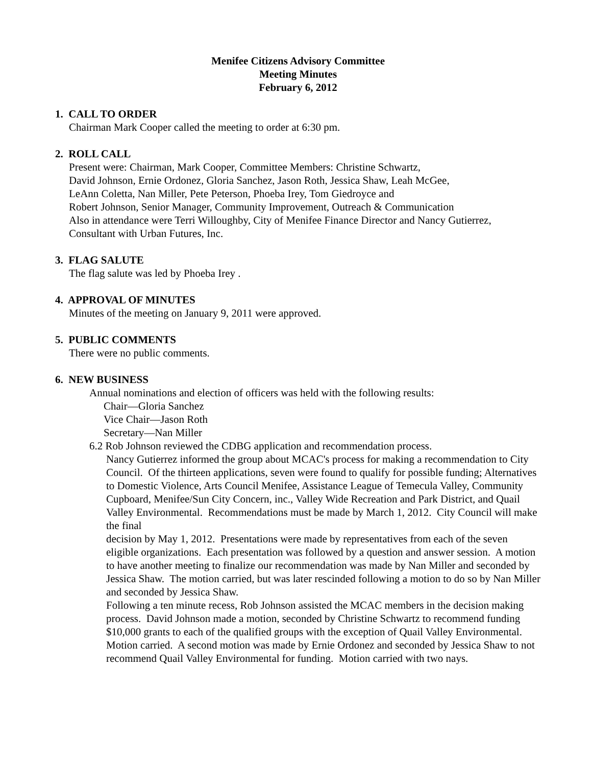Menifee Citizens Advisory Committee
Meeting Minutes
February 6, 2012
1. CALL TO ORDER
Chairman Mark Cooper called the meeting to order at 6:30 pm.
2. ROLL CALL
Present were: Chairman, Mark Cooper, Committee Members: Christine Schwartz,
David Johnson, Ernie Ordonez, Gloria Sanchez, Jason Roth, Jessica Shaw, Leah McGee,
LeAnn Coletta, Nan Miller, Pete Peterson, Phoeba Irey, Tom Giedroyce and
Robert Johnson, Senior Manager, Community Improvement, Outreach & Communication
Also in attendance were Terri Willoughby, City of Menifee Finance Director and Nancy Gutierrez,
Consultant with Urban Futures, Inc.
3. FLAG SALUTE
The flag salute was led by Phoeba Irey .
4. APPROVAL OF MINUTES
Minutes of the meeting on January 9, 2011 were approved.
5. PUBLIC COMMENTS
There were no public comments.
6. NEW BUSINESS
Annual nominations and election of officers was held with the following results:
Chair—Gloria Sanchez
Vice Chair—Jason Roth
Secretary—Nan Miller
6.2 Rob Johnson reviewed the CDBG application and recommendation process.
Nancy Gutierrez informed the group about MCAC's process for making a recommendation to City Council. Of the thirteen applications, seven were found to qualify for possible funding; Alternatives to Domestic Violence, Arts Council Menifee, Assistance League of Temecula Valley, Community Cupboard, Menifee/Sun City Concern, inc., Valley Wide Recreation and Park District, and Quail Valley Environmental. Recommendations must be made by March 1, 2012. City Council will make the final
decision by May 1, 2012. Presentations were made by representatives from each of the seven eligible organizations. Each presentation was followed by a question and answer session. A motion to have another meeting to finalize our recommendation was made by Nan Miller and seconded by Jessica Shaw. The motion carried, but was later rescinded following a motion to do so by Nan Miller and seconded by Jessica Shaw.
Following a ten minute recess, Rob Johnson assisted the MCAC members in the decision making process. David Johnson made a motion, seconded by Christine Schwartz to recommend funding $10,000 grants to each of the qualified groups with the exception of Quail Valley Environmental. Motion carried. A second motion was made by Ernie Ordonez and seconded by Jessica Shaw to not recommend Quail Valley Environmental for funding. Motion carried with two nays.